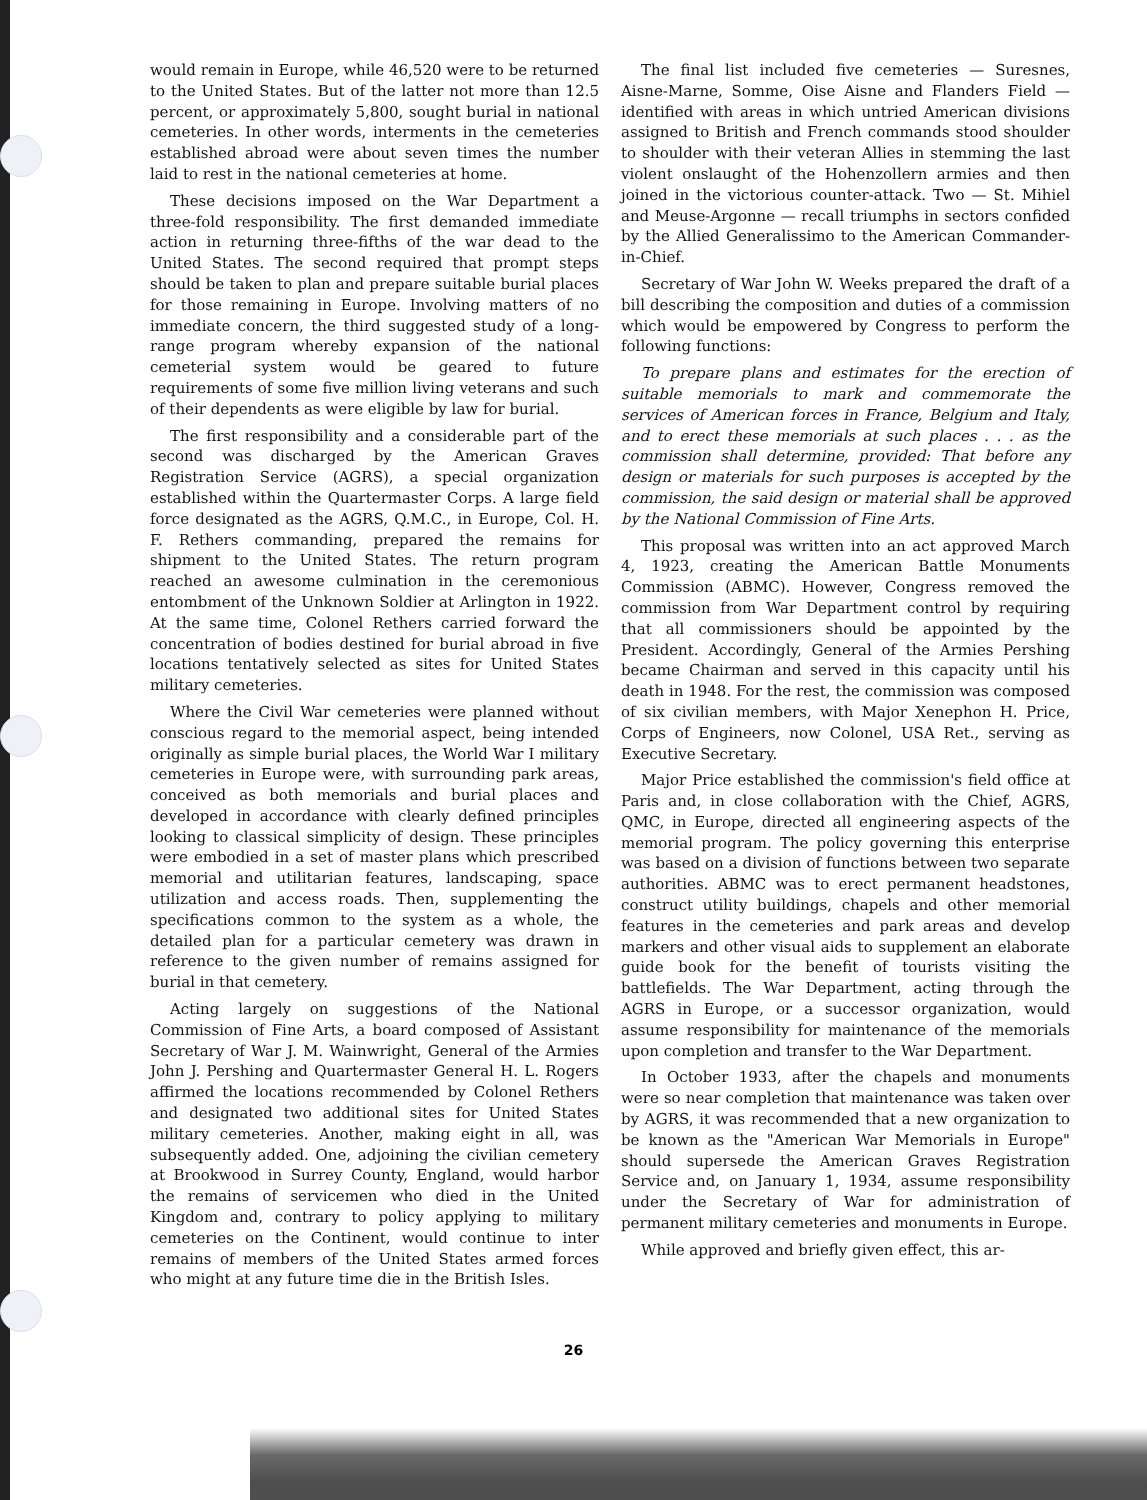would remain in Europe, while 46,520 were to be returned to the United States. But of the latter not more than 12.5 percent, or approximately 5,800, sought burial in national cemeteries. In other words, interments in the cemeteries established abroad were about seven times the number laid to rest in the national cemeteries at home.
These decisions imposed on the War Department a three-fold responsibility. The first demanded immediate action in returning three-fifths of the war dead to the United States. The second required that prompt steps should be taken to plan and prepare suitable burial places for those remaining in Europe. Involving matters of no immediate concern, the third suggested study of a long-range program whereby expansion of the national cemeterial system would be geared to future requirements of some five million living veterans and such of their dependents as were eligible by law for burial.
The first responsibility and a considerable part of the second was discharged by the American Graves Registration Service (AGRS), a special organization established within the Quartermaster Corps. A large field force designated as the AGRS, Q.M.C., in Europe, Col. H. F. Rethers commanding, prepared the remains for shipment to the United States. The return program reached an awesome culmination in the ceremonious entombment of the Unknown Soldier at Arlington in 1922. At the same time, Colonel Rethers carried forward the concentration of bodies destined for burial abroad in five locations tentatively selected as sites for United States military cemeteries.
Where the Civil War cemeteries were planned without conscious regard to the memorial aspect, being intended originally as simple burial places, the World War I military cemeteries in Europe were, with surrounding park areas, conceived as both memorials and burial places and developed in accordance with clearly defined principles looking to classical simplicity of design. These principles were embodied in a set of master plans which prescribed memorial and utilitarian features, landscaping, space utilization and access roads. Then, supplementing the specifications common to the system as a whole, the detailed plan for a particular cemetery was drawn in reference to the given number of remains assigned for burial in that cemetery.
Acting largely on suggestions of the National Commission of Fine Arts, a board composed of Assistant Secretary of War J. M. Wainwright, General of the Armies John J. Pershing and Quartermaster General H. L. Rogers affirmed the locations recommended by Colonel Rethers and designated two additional sites for United States military cemeteries. Another, making eight in all, was subsequently added. One, adjoining the civilian cemetery at Brookwood in Surrey County, England, would harbor the remains of servicemen who died in the United Kingdom and, contrary to policy applying to military cemeteries on the Continent, would continue to inter remains of members of the United States armed forces who might at any future time die in the British Isles.
The final list included five cemeteries — Suresnes, Aisne-Marne, Somme, Oise Aisne and Flanders Field — identified with areas in which untried American divisions assigned to British and French commands stood shoulder to shoulder with their veteran Allies in stemming the last violent onslaught of the Hohenzollern armies and then joined in the victorious counter-attack. Two — St. Mihiel and Meuse-Argonne — recall triumphs in sectors confided by the Allied Generalissimo to the American Commander-in-Chief.
Secretary of War John W. Weeks prepared the draft of a bill describing the composition and duties of a commission which would be empowered by Congress to perform the following functions:
To prepare plans and estimates for the erection of suitable memorials to mark and commemorate the services of American forces in France, Belgium and Italy, and to erect these memorials at such places . . . as the commission shall determine, provided: That before any design or materials for such purposes is accepted by the commission, the said design or material shall be approved by the National Commission of Fine Arts.
This proposal was written into an act approved March 4, 1923, creating the American Battle Monuments Commission (ABMC). However, Congress removed the commission from War Department control by requiring that all commissioners should be appointed by the President. Accordingly, General of the Armies Pershing became Chairman and served in this capacity until his death in 1948. For the rest, the commission was composed of six civilian members, with Major Xenephon H. Price, Corps of Engineers, now Colonel, USA Ret., serving as Executive Secretary.
Major Price established the commission's field office at Paris and, in close collaboration with the Chief, AGRS, QMC, in Europe, directed all engineering aspects of the memorial program. The policy governing this enterprise was based on a division of functions between two separate authorities. ABMC was to erect permanent headstones, construct utility buildings, chapels and other memorial features in the cemeteries and park areas and develop markers and other visual aids to supplement an elaborate guide book for the benefit of tourists visiting the battlefields. The War Department, acting through the AGRS in Europe, or a successor organization, would assume responsibility for maintenance of the memorials upon completion and transfer to the War Department.
In October 1933, after the chapels and monuments were so near completion that maintenance was taken over by AGRS, it was recommended that a new organization to be known as the "American War Memorials in Europe" should supersede the American Graves Registration Service and, on January 1, 1934, assume responsibility under the Secretary of War for administration of permanent military cemeteries and monuments in Europe.
While approved and briefly given effect, this ar-
26